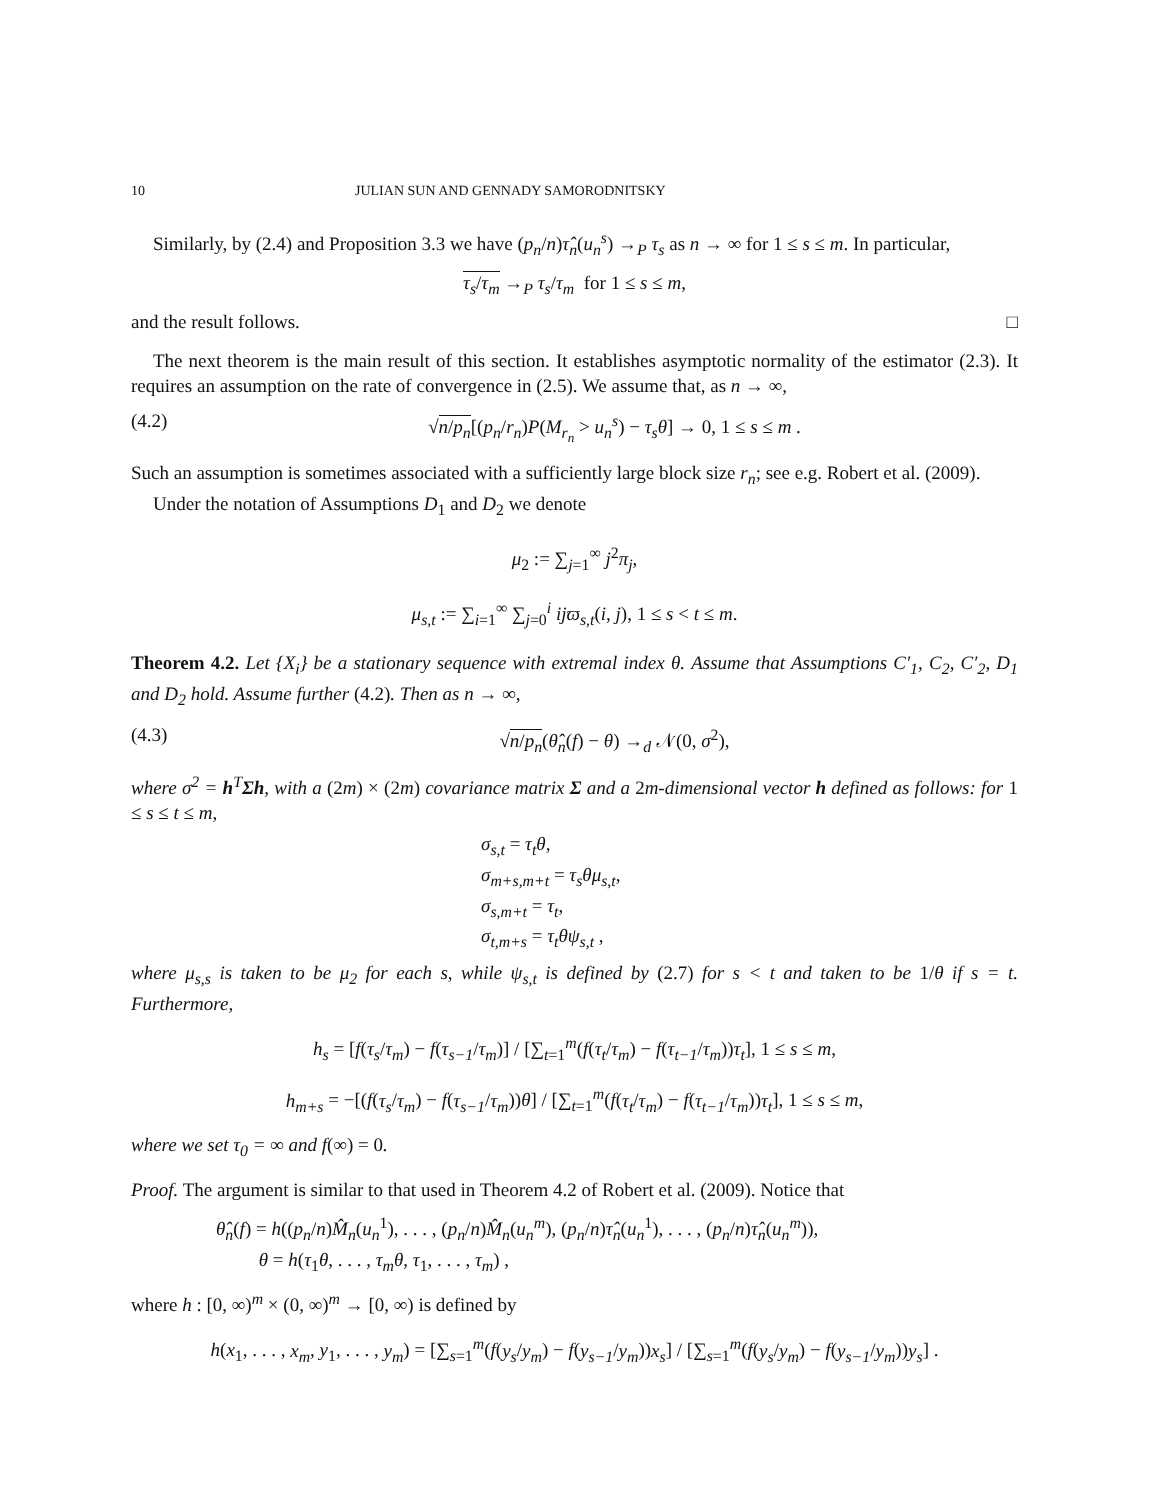10 JULIAN SUN AND GENNADY SAMORODNITSKY
Similarly, by (2.4) and Proposition 3.3 we have (p<sub>n</sub>/n)τ̂<sub>n</sub>(u<sub>n</sub><sup>s</sup>) →<sub>P</sub> τ<sub>s</sub> as n → ∞ for 1 ≤ s ≤ m. In particular,
τ<sub>s</sub>/τ<sub>m</sub> →<sub>P</sub> τ<sub>s</sub>/τ<sub>m</sub> for 1 ≤ s ≤ m,
and the result follows. □
The next theorem is the main result of this section. It establishes asymptotic normality of the estimator (2.3). It requires an assumption on the rate of convergence in (2.5). We assume that, as n → ∞,
(4.2) √n/p<sub>n</sub>[(p<sub>n</sub>/r<sub>n</sub>)P(M<sub>r<sub>n</sub></sub> > u<sub>n</sub><sup>s</sup>) − τ<sub>s</sub>θ] → 0, 1 ≤ s ≤ m .
Such an assumption is sometimes associated with a sufficiently large block size r<sub>n</sub>; see e.g. Robert et al. (2009).
Under the notation of Assumptions D<sub>1</sub> and D<sub>2</sub> we denote
μ<sub>2</sub> := ∑<sub>j=1</sub><sup>∞</sup> j<sup>2</sup>π<sub>j</sub>,
μ<sub>s,t</sub> := ∑<sub>i=1</sub><sup>∞</sup> ∑<sub>j=0</sub><sup>i</sup> ijϖ<sub>s,t</sub>(i, j), 1 ≤ s < t ≤ m.
Theorem 4.2. Let {X<sub>i</sub>} be a stationary sequence with extremal index θ. Assume that Assumptions C′<sub>1</sub>, C<sub>2</sub>, C′<sub>2</sub>, D<sub>1</sub> and D<sub>2</sub> hold. Assume further (4.2). Then as n → ∞,
(4.3) √n/p<sub>n</sub>(θ̂<sub>n</sub>(f) − θ) →<sub>d</sub> 𝒩(0, σ<sup>2</sup>),
where σ<sup>2</sup> = h<sup>T</sup>Σh, with a (2m) × (2m) covariance matrix Σ and a 2m-dimensional vector h defined as follows: for 1 ≤ s ≤ t ≤ m,
σ<sub>s,t</sub> = τ<sub>t</sub>θ,
σ<sub>m+s,m+t</sub> = τ<sub>s</sub>θμ<sub>s,t</sub>,
σ<sub>s,m+t</sub> = τ<sub>t</sub>,
σ<sub>t,m+s</sub> = τ<sub>t</sub>θψ<sub>s,t</sub> ,
where μ<sub>s,s</sub> is taken to be μ<sub>2</sub> for each s, while ψ<sub>s,t</sub> is defined by (2.7) for s < t and taken to be 1/θ if s = t. Furthermore,
h<sub>s</sub> = [f(τ<sub>s</sub>/τ<sub>m</sub>) − f(τ<sub>s−1</sub>/τ<sub>m</sub>)] / [∑<sub>t=1</sub><sup>m</sup>(f(τ<sub>t</sub>/τ<sub>m</sub>) − f(τ<sub>t−1</sub>/τ<sub>m</sub>))τ<sub>t</sub>], 1 ≤ s ≤ m,
h<sub>m+s</sub> = −[(f(τ<sub>s</sub>/τ<sub>m</sub>) − f(τ<sub>s−1</sub>/τ<sub>m</sub>))θ] / [∑<sub>t=1</sub><sup>m</sup>(f(τ<sub>t</sub>/τ<sub>m</sub>) − f(τ<sub>t−1</sub>/τ<sub>m</sub>))τ<sub>t</sub>], 1 ≤ s ≤ m,
where we set τ<sub>0</sub> = ∞ and f(∞) = 0.
Proof. The argument is similar to that used in Theorem 4.2 of Robert et al. (2009). Notice that
θ̂<sub>n</sub>(f) = h((p<sub>n</sub>/n)M̂<sub>n</sub>(u<sub>n</sub><sup>1</sup>), . . . , (p<sub>n</sub>/n)M̂<sub>n</sub>(u<sub>n</sub><sup>m</sup>), (p<sub>n</sub>/n)τ̂<sub>n</sub>(u<sub>n</sub><sup>1</sup>), . . . , (p<sub>n</sub>/n)τ̂<sub>n</sub>(u<sub>n</sub><sup>m</sup>)),
θ = h(τ<sub>1</sub>θ, . . . , τ<sub>m</sub>θ, τ<sub>1</sub>, . . . , τ<sub>m</sub>) ,
where h : [0, ∞)<sup>m</sup> × (0, ∞)<sup>m</sup> → [0, ∞) is defined by
h(x<sub>1</sub>, . . . , x<sub>m</sub>, y<sub>1</sub>, . . . , y<sub>m</sub>) = [∑<sub>s=1</sub><sup>m</sup>(f(y<sub>s</sub>/y<sub>m</sub>) − f(y<sub>s−1</sub>/y<sub>m</sub>))x<sub>s</sub>] / [∑<sub>s=1</sub><sup>m</sup>(f(y<sub>s</sub>/y<sub>m</sub>) − f(y<sub>s−1</sub>/y<sub>m</sub>))y<sub>s</sub>] .